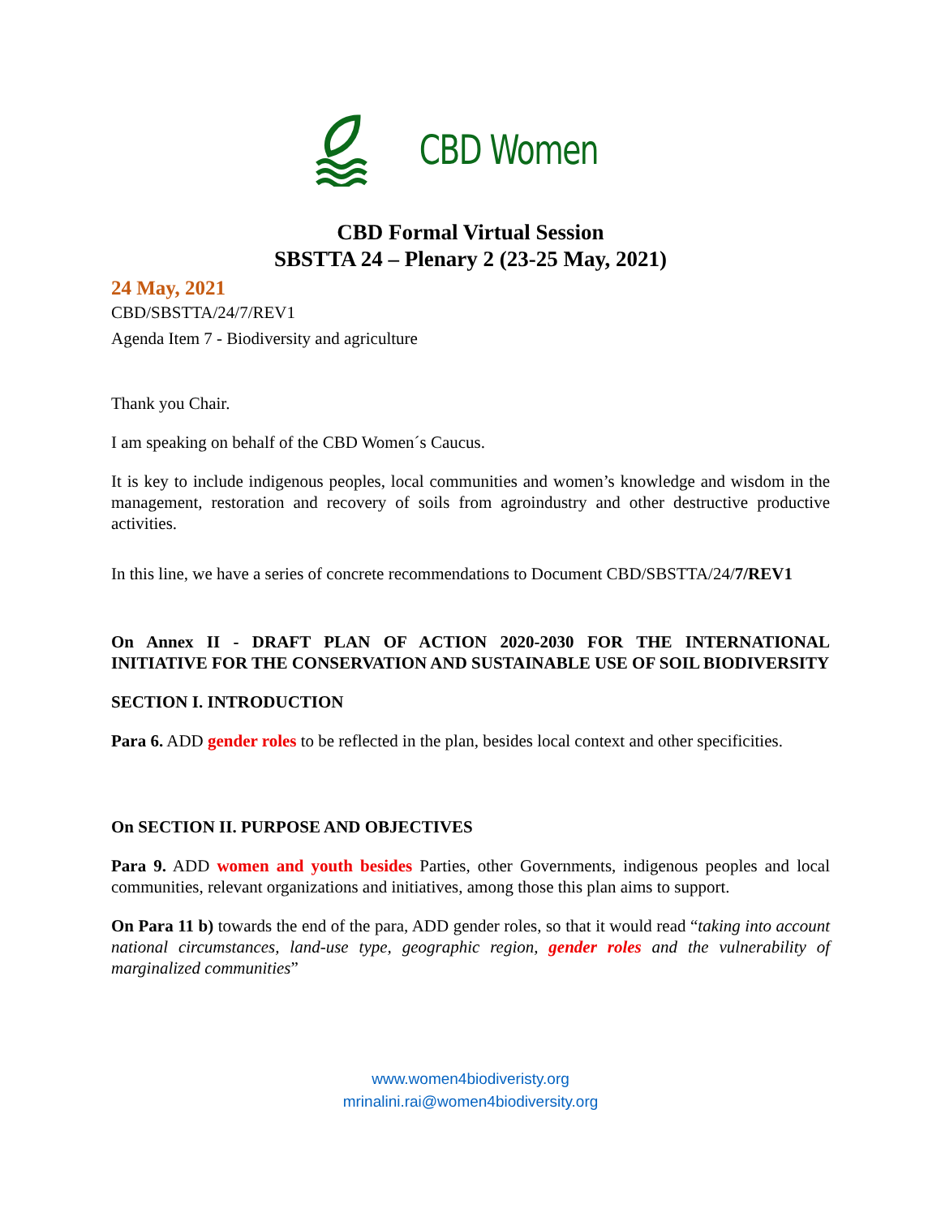CBD Women
CBD Formal Virtual Session
SBSTTA 24 – Plenary 2 (23-25 May, 2021)
24 May, 2021
CBD/SBSTTA/24/7/REV1
Agenda Item 7 - Biodiversity and agriculture
Thank you Chair.
I am speaking on behalf of the CBD Women´s Caucus.
It is key to include indigenous peoples, local communities and women’s knowledge and wisdom in the management, restoration and recovery of soils from agroindustry and other destructive productive activities.
In this line, we have a series of concrete recommendations to Document CBD/SBSTTA/24/7/REV1
On Annex II - DRAFT PLAN OF ACTION 2020-2030 FOR THE INTERNATIONAL INITIATIVE FOR THE CONSERVATION AND SUSTAINABLE USE OF SOIL BIODIVERSITY
SECTION I. INTRODUCTION
Para 6. ADD gender roles to be reflected in the plan, besides local context and other specificities.
On SECTION II. PURPOSE AND OBJECTIVES
Para 9. ADD women and youth besides Parties, other Governments, indigenous peoples and local communities, relevant organizations and initiatives, among those this plan aims to support.
On Para 11 b) towards the end of the para, ADD gender roles, so that it would read “taking into account national circumstances, land-use type, geographic region, gender roles and the vulnerability of marginalized communities”
www.women4biodiveristy.org
mrinalini.rai@women4biodiversity.org